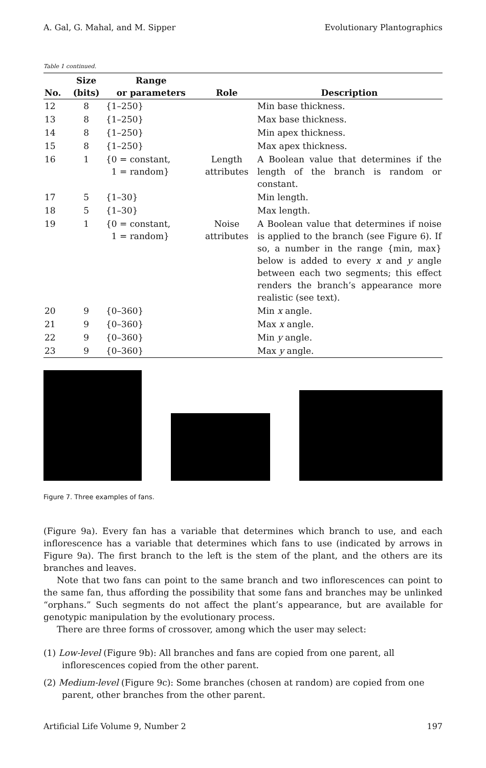A. Gal, G. Mahal, and M. Sipper Evolutionary Plantographics
Table 1 continued.
| | Size | Range | | |
| --- | --- | --- | --- | --- |
| No. | (bits) | or parameters | Role | Description |
| 12 | 8 | {1–250} | | Min base thickness. |
| 13 | 8 | {1–250} | | Max base thickness. |
| 14 | 8 | {1–250} | | Min apex thickness. |
| 15 | 8 | {1–250} | | Max apex thickness. |
| 16 | 1 | {0 = constant, 1 = random} | Length attributes | A Boolean value that determines if the length of the branch is random or constant. |
| 17 | 5 | {1–30} | | Min length. |
| 18 | 5 | {1–30} | | Max length. |
| 19 | 1 | {0 = constant, 1 = random} | Noise attributes | A Boolean value that determines if noise is applied to the branch (see Figure 6). If so, a number in the range {min, max} below is added to every x and y angle between each two segments; this effect renders the branch’s appearance more realistic (see text). |
| 20 | 9 | {0–360} | | Min x angle. |
| 21 | 9 | {0–360} | | Max x angle. |
| 22 | 9 | {0–360} | | Min y angle. |
| 23 | 9 | {0–360} | | Max y angle. |
Figure 7. Three examples of fans.
(Figure 9a). Every fan has a variable that determines which branch to use, and each inflorescence has a variable that determines which fans to use (indicated by arrows in Figure 9a). The first branch to the left is the stem of the plant, and the others are its branches and leaves.
Note that two fans can point to the same branch and two inflorescences can point to the same fan, thus affording the possibility that some fans and branches may be unlinked “orphans.” Such segments do not affect the plant’s appearance, but are available for genotypic manipulation by the evolutionary process.
There are three forms of crossover, among which the user may select:
(1) Low-level (Figure 9b): All branches and fans are copied from one parent, all inflorescences copied from the other parent.
(2) Medium-level (Figure 9c): Some branches (chosen at random) are copied from one parent, other branches from the other parent.
Artificial Life Volume 9, Number 2 197